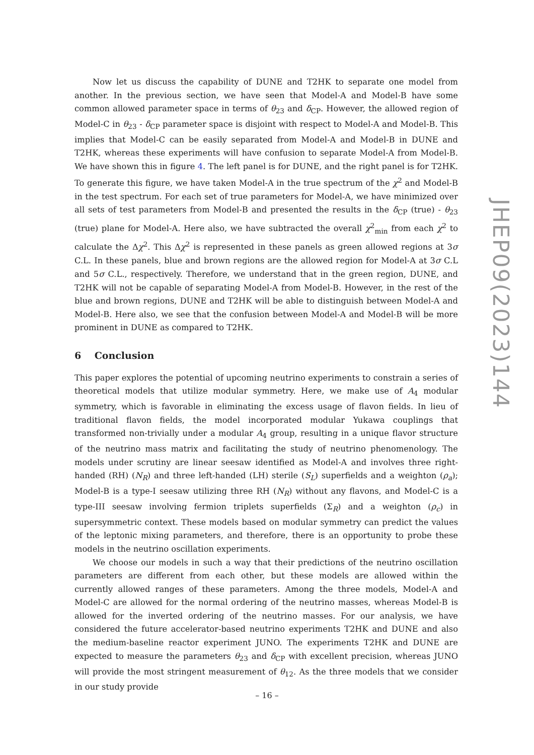Now let us discuss the capability of DUNE and T2HK to separate one model from another. In the previous section, we have seen that Model-A and Model-B have some common allowed parameter space in terms of θ<sub>23</sub> and δ<sub>CP</sub>. However, the allowed region of Model-C in θ<sub>23</sub> - δ<sub>CP</sub> parameter space is disjoint with respect to Model-A and Model-B. This implies that Model-C can be easily separated from Model-A and Model-B in DUNE and T2HK, whereas these experiments will have confusion to separate Model-A from Model-B. We have shown this in figure 4. The left panel is for DUNE, and the right panel is for T2HK. To generate this figure, we have taken Model-A in the true spectrum of the χ<sup>2</sup> and Model-B in the test spectrum. For each set of true parameters for Model-A, we have minimized over all sets of test parameters from Model-B and presented the results in the δ<sub>CP</sub> (true) - θ<sub>23</sub> (true) plane for Model-A. Here also, we have subtracted the overall χ<sup>2</sup><sub>min</sub> from each χ<sup>2</sup> to calculate the Δχ<sup>2</sup>. This Δχ<sup>2</sup> is represented in these panels as green allowed regions at 3σ C.L. In these panels, blue and brown regions are the allowed region for Model-A at 3σ C.L and 5σ C.L., respectively. Therefore, we understand that in the green region, DUNE, and T2HK will not be capable of separating Model-A from Model-B. However, in the rest of the blue and brown regions, DUNE and T2HK will be able to distinguish between Model-A and Model-B. Here also, we see that the confusion between Model-A and Model-B will be more prominent in DUNE as compared to T2HK.
6 Conclusion
This paper explores the potential of upcoming neutrino experiments to constrain a series of theoretical models that utilize modular symmetry. Here, we make use of A<sub>4</sub> modular symmetry, which is favorable in eliminating the excess usage of flavon fields. In lieu of traditional flavon fields, the model incorporated modular Yukawa couplings that transformed non-trivially under a modular A<sub>4</sub> group, resulting in a unique flavor structure of the neutrino mass matrix and facilitating the study of neutrino phenomenology. The models under scrutiny are linear seesaw identified as Model-A and involves three right-handed (RH) (N<sub>R</sub>) and three left-handed (LH) sterile (S<sub>L</sub>) superfields and a weighton (ρ<sub>a</sub>); Model-B is a type-I seesaw utilizing three RH (N<sub>R</sub>) without any flavons, and Model-C is a type-III seesaw involving fermion triplets superfields (Σ<sub>R</sub>) and a weighton (ρ<sub>c</sub>) in supersymmetric context. These models based on modular symmetry can predict the values of the leptonic mixing parameters, and therefore, there is an opportunity to probe these models in the neutrino oscillation experiments.
We choose our models in such a way that their predictions of the neutrino oscillation parameters are different from each other, but these models are allowed within the currently allowed ranges of these parameters. Among the three models, Model-A and Model-C are allowed for the normal ordering of the neutrino masses, whereas Model-B is allowed for the inverted ordering of the neutrino masses. For our analysis, we have considered the future accelerator-based neutrino experiments T2HK and DUNE and also the medium-baseline reactor experiment JUNO. The experiments T2HK and DUNE are expected to measure the parameters θ<sub>23</sub> and δ<sub>CP</sub> with excellent precision, whereas JUNO will provide the most stringent measurement of θ<sub>12</sub>. As the three models that we consider in our study provide
JHEP09(2023)144
– 16 –